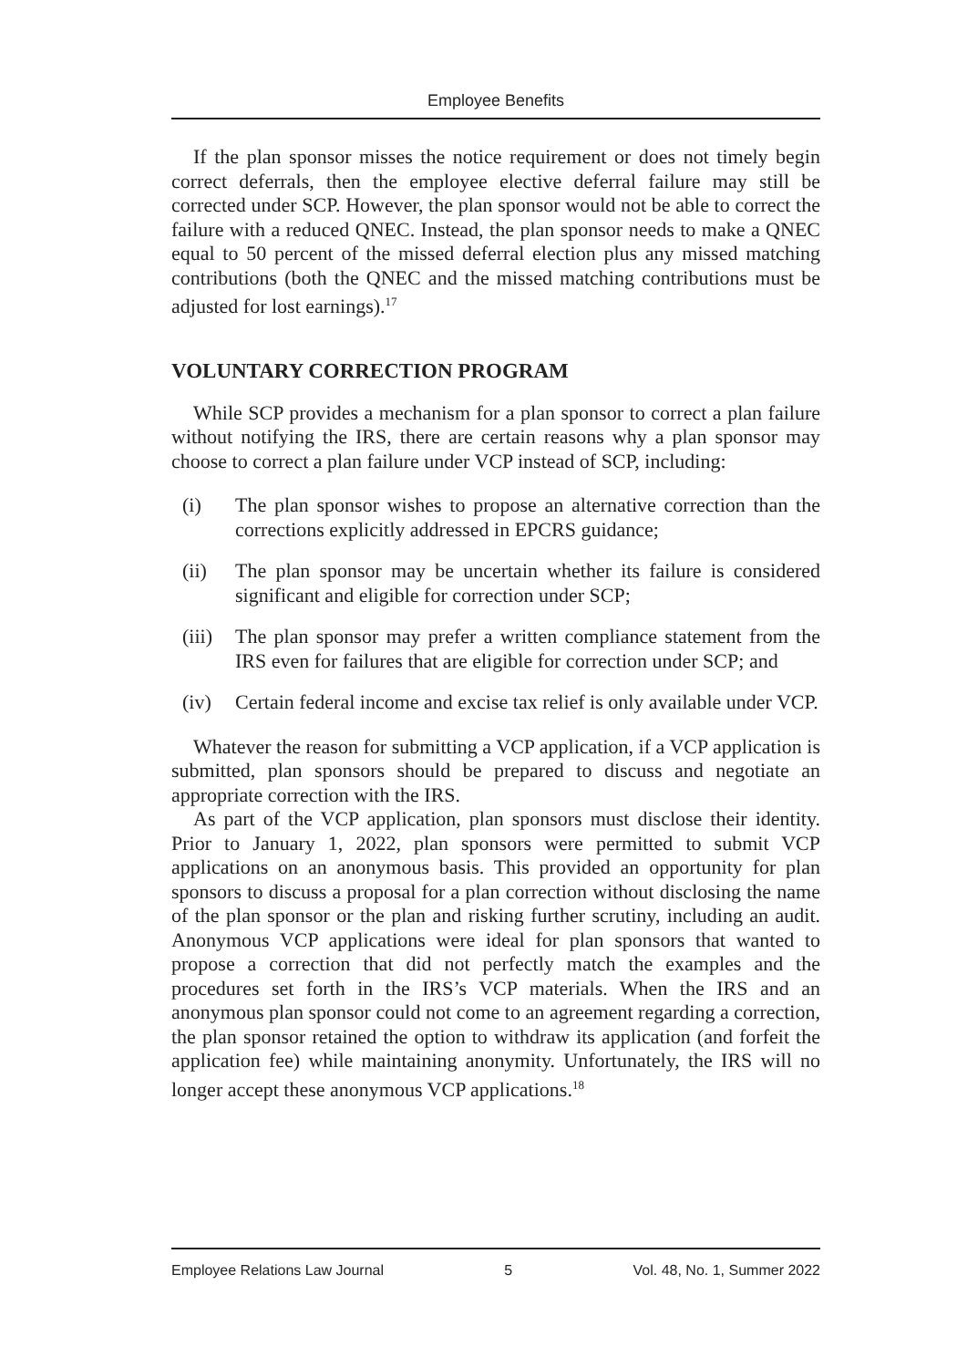Employee Benefits
If the plan sponsor misses the notice requirement or does not timely begin correct deferrals, then the employee elective deferral failure may still be corrected under SCP. However, the plan sponsor would not be able to correct the failure with a reduced QNEC. Instead, the plan sponsor needs to make a QNEC equal to 50 percent of the missed deferral election plus any missed matching contributions (both the QNEC and the missed matching contributions must be adjusted for lost earnings).<sup>17</sup>
VOLUNTARY CORRECTION PROGRAM
While SCP provides a mechanism for a plan sponsor to correct a plan failure without notifying the IRS, there are certain reasons why a plan sponsor may choose to correct a plan failure under VCP instead of SCP, including:
(i) The plan sponsor wishes to propose an alternative correction than the corrections explicitly addressed in EPCRS guidance;
(ii) The plan sponsor may be uncertain whether its failure is considered significant and eligible for correction under SCP;
(iii) The plan sponsor may prefer a written compliance statement from the IRS even for failures that are eligible for correction under SCP; and
(iv) Certain federal income and excise tax relief is only available under VCP.
Whatever the reason for submitting a VCP application, if a VCP application is submitted, plan sponsors should be prepared to discuss and negotiate an appropriate correction with the IRS.
As part of the VCP application, plan sponsors must disclose their identity. Prior to January 1, 2022, plan sponsors were permitted to submit VCP applications on an anonymous basis. This provided an opportunity for plan sponsors to discuss a proposal for a plan correction without disclosing the name of the plan sponsor or the plan and risking further scrutiny, including an audit. Anonymous VCP applications were ideal for plan sponsors that wanted to propose a correction that did not perfectly match the examples and the procedures set forth in the IRS’s VCP materials. When the IRS and an anonymous plan sponsor could not come to an agreement regarding a correction, the plan sponsor retained the option to withdraw its application (and forfeit the application fee) while maintaining anonymity. Unfortunately, the IRS will no longer accept these anonymous VCP applications.<sup>18</sup>
Employee Relations Law Journal 5 Vol. 48, No. 1, Summer 2022